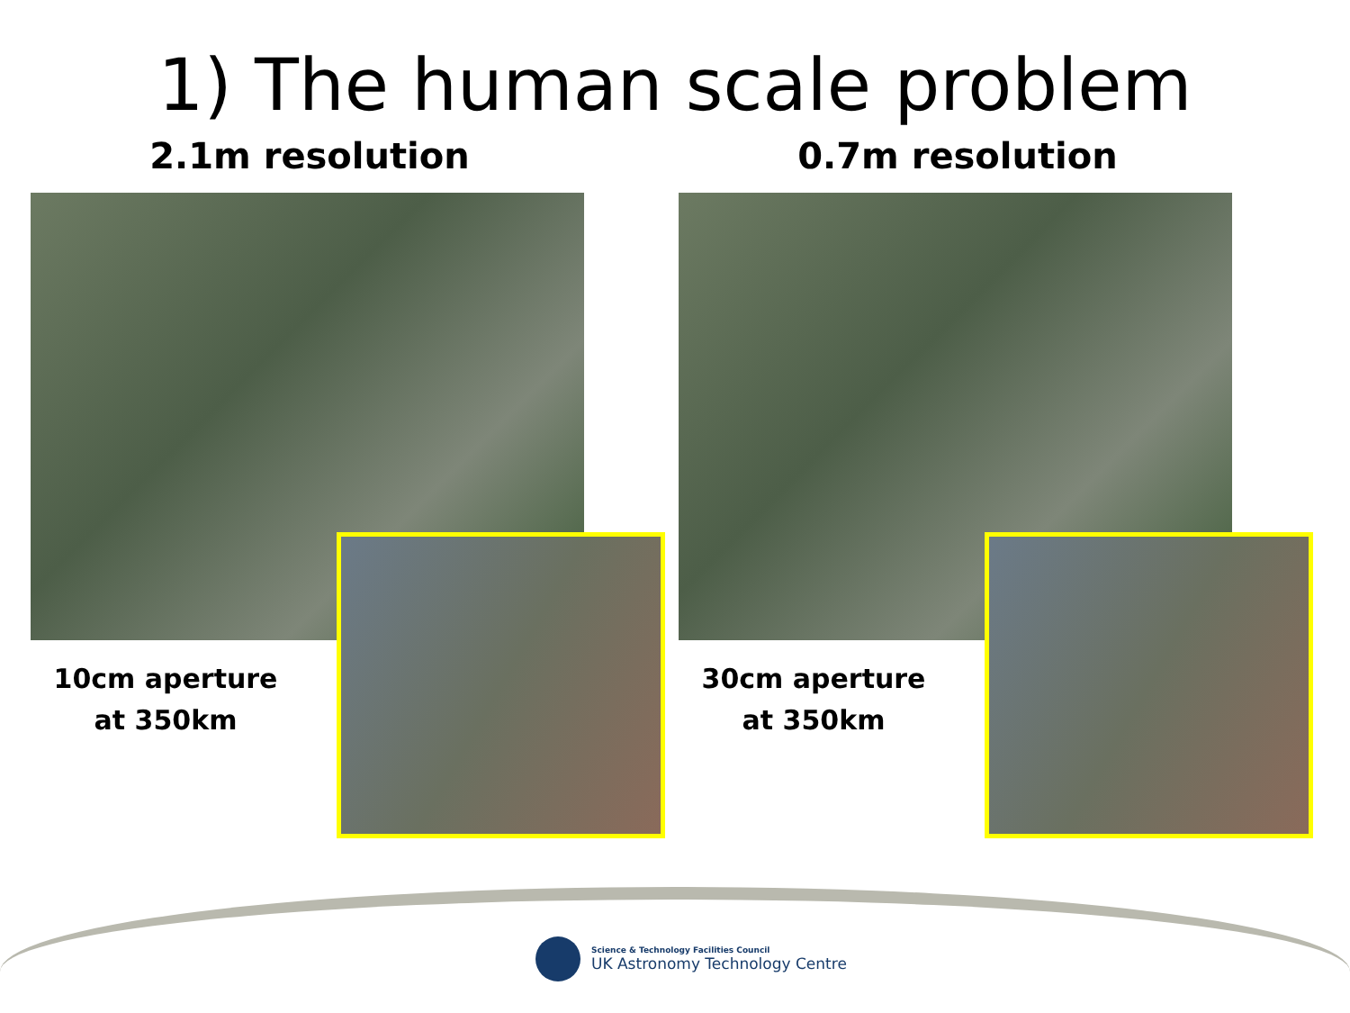1) The human scale problem
2.1m resolution
10cm aperture
at 350km
0.7m resolution
30cm aperture
at 350km
Science & Technology Facilities Council
UK Astronomy Technology Centre